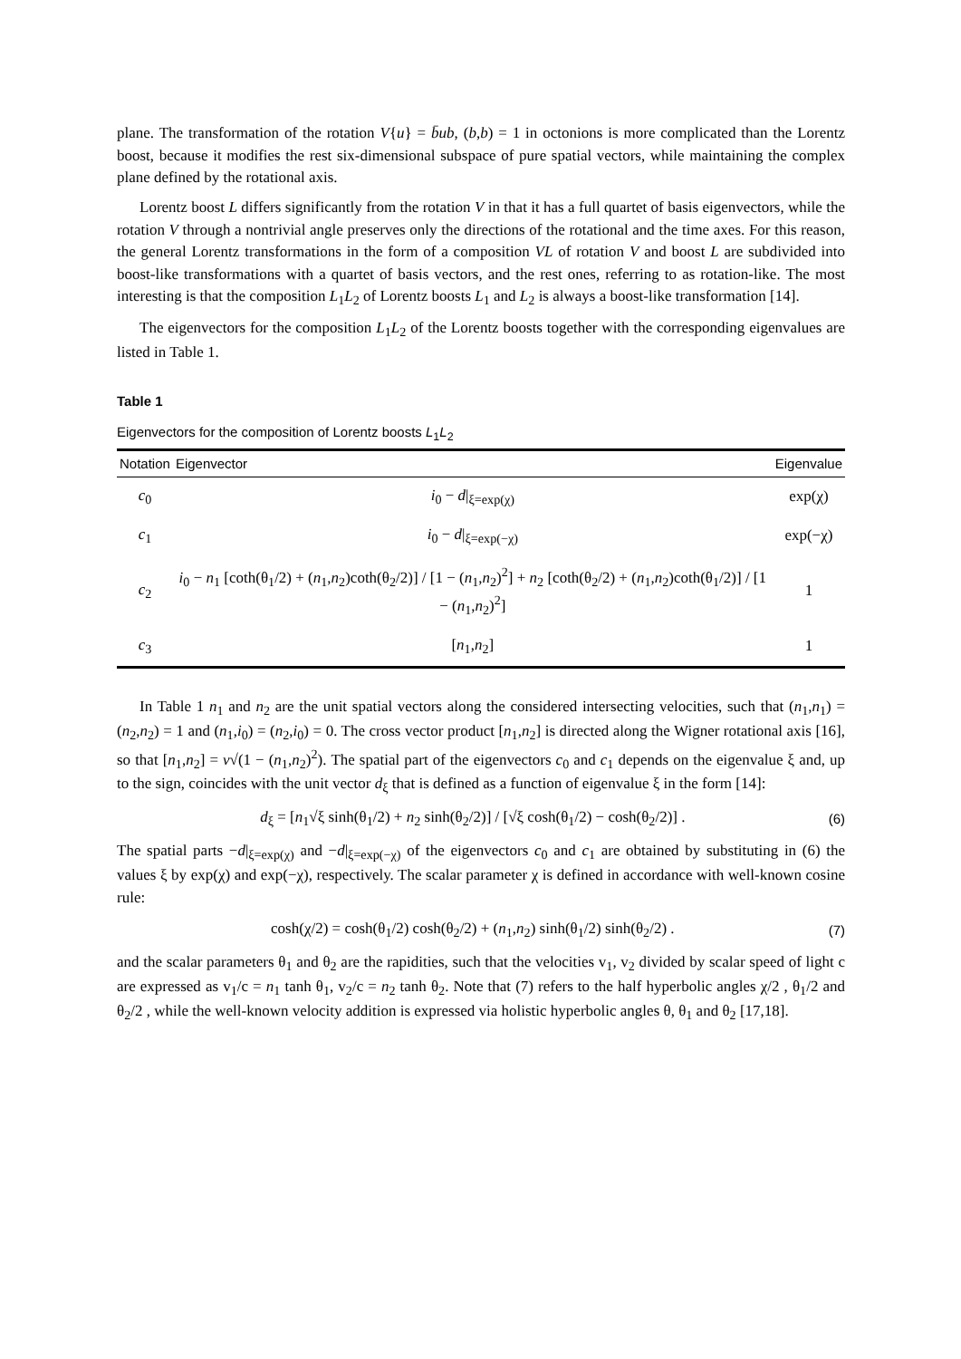plane. The transformation of the rotation V{u} = b̄ub, (b,b) = 1 in octonions is more complicated than the Lorentz boost, because it modifies the rest six-dimensional subspace of pure spatial vectors, while maintaining the complex plane defined by the rotational axis.
Lorentz boost L differs significantly from the rotation V in that it has a full quartet of basis eigenvectors, while the rotation V through a nontrivial angle preserves only the directions of the rotational and the time axes. For this reason, the general Lorentz transformations in the form of a composition VL of rotation V and boost L are subdivided into boost-like transformations with a quartet of basis vectors, and the rest ones, referring to as rotation-like. The most interesting is that the composition L<sub>1</sub>L<sub>2</sub> of Lorentz boosts L<sub>1</sub> and L<sub>2</sub> is always a boost-like transformation [14].
The eigenvectors for the composition L<sub>1</sub>L<sub>2</sub> of the Lorentz boosts together with the corresponding eigenvalues are listed in Table 1.
Table 1
Eigenvectors for the composition of Lorentz boosts L<sub>1</sub>L<sub>2</sub>
| Notation | Eigenvector | Eigenvalue |
| --- | --- | --- |
| c<sub>0</sub> | i<sub>0</sub> − d /<sub>ξ=exp(χ)</sub> | exp(χ) |
| c<sub>1</sub> | i<sub>0</sub> − d /<sub>ξ=exp(−χ)</sub> | exp(−χ) |
| c<sub>2</sub> | i<sub>0</sub> − n<sub>1</sub> [coth(θ<sub>1</sub>/2) + ( n<sub>1</sub>, n<sub>2</sub>)coth(θ<sub>2</sub>/2)] / [1 − ( n<sub>1</sub>, n<sub>2</sub>)<sup>2</sup>] + n<sub>2</sub> [coth(θ<sub>2</sub>/2) + ( n<sub>1</sub>, n<sub>2</sub>)coth(θ<sub>1</sub>/2)] / [1 − ( n<sub>1</sub>, n<sub>2</sub>)<sup>2</sup>] | 1 |
| c<sub>3</sub> | [ n<sub>1</sub>, n<sub>2</sub>] | 1 |
In Table 1 n<sub>1</sub> and n<sub>2</sub> are the unit spatial vectors along the considered intersecting velocities, such that (n<sub>1</sub>,n<sub>1</sub>) = (n<sub>2</sub>,n<sub>2</sub>) = 1 and (n<sub>1</sub>,i<sub>0</sub>) = (n<sub>2</sub>,i<sub>0</sub>) = 0. The cross vector product [n<sub>1</sub>,n<sub>2</sub>] is directed along the Wigner rotational axis [16], so that [n<sub>1</sub>,n<sub>2</sub>] = ν√(1 − (n<sub>1</sub>,n<sub>2</sub>)<sup>2</sup>). The spatial part of the eigenvectors c<sub>0</sub> and c<sub>1</sub> depends on the eigenvalue ξ and, up to the sign, coincides with the unit vector d<sub>ξ</sub> that is defined as a function of eigenvalue ξ in the form [14]:
d<sub>ξ</sub> = [n<sub>1</sub>√ξ sinh(θ<sub>1</sub>/2) + n<sub>2</sub> sinh(θ<sub>2</sub>/2)] / [√ξ cosh(θ<sub>1</sub>/2) − cosh(θ<sub>2</sub>/2)] . (6)
The spatial parts −d|<sub>ξ=exp(χ)</sub> and −d|<sub>ξ=exp(−χ)</sub> of the eigenvectors c<sub>0</sub> and c<sub>1</sub> are obtained by substituting in (6) the values ξ by exp(χ) and exp(−χ), respectively. The scalar parameter χ is defined in accordance with well-known cosine rule:
cosh(χ/2) = cosh(θ<sub>1</sub>/2) cosh(θ<sub>2</sub>/2) + (n<sub>1</sub>,n<sub>2</sub>) sinh(θ<sub>1</sub>/2) sinh(θ<sub>2</sub>/2) . (7)
and the scalar parameters θ<sub>1</sub> and θ<sub>2</sub> are the rapidities, such that the velocities v<sub>1</sub>, v<sub>2</sub> divided by scalar speed of light c are expressed as v<sub>1</sub>/c = n<sub>1</sub> tanh θ<sub>1</sub>, v<sub>2</sub>/c = n<sub>2</sub> tanh θ<sub>2</sub>. Note that (7) refers to the half hyperbolic angles χ/2 , θ<sub>1</sub>/2 and θ<sub>2</sub>/2 , while the well-known velocity addition is expressed via holistic hyperbolic angles θ, θ<sub>1</sub> and θ<sub>2</sub> [17,18].